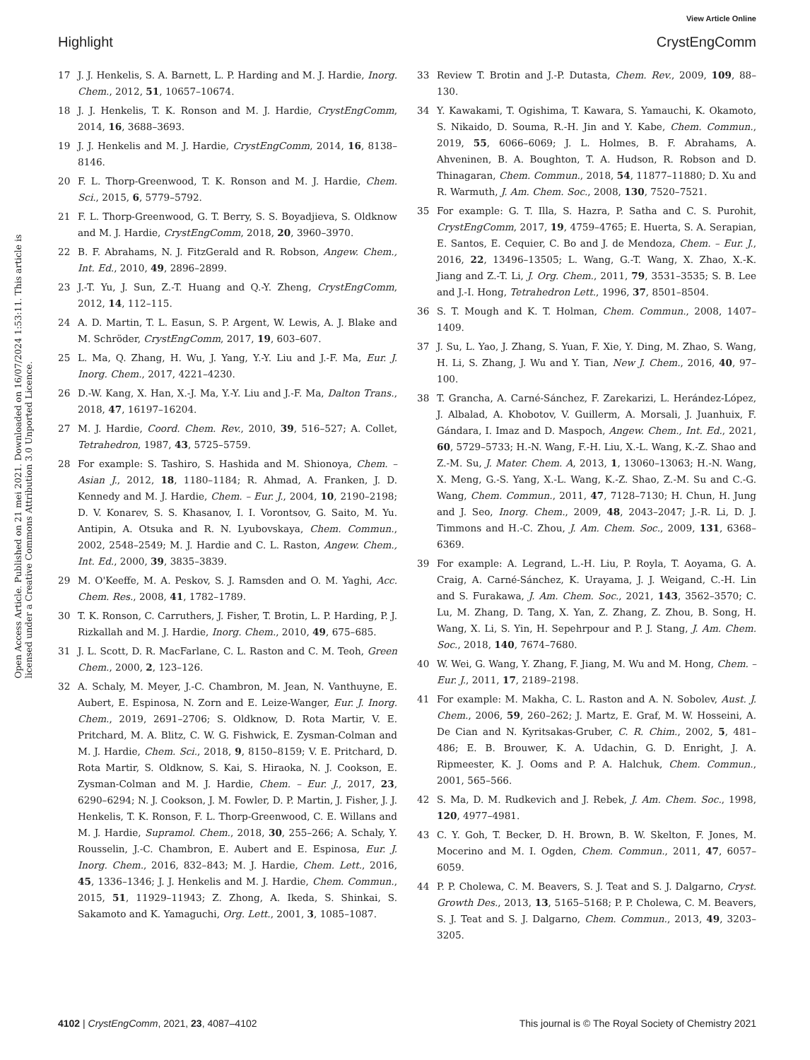View Article Online
Highlight CrystEngComm
Open Access Article. Published on 21 mei 2021. Downloaded on 16/07/2024 1:53:11. This article is licensed under a Creative Commons Attribution 3.0 Unported Licence.
17 J. J. Henkelis, S. A. Barnett, L. P. Harding and M. J. Hardie, Inorg. Chem., 2012, 51, 10657–10674.
18 J. J. Henkelis, T. K. Ronson and M. J. Hardie, CrystEngComm, 2014, 16, 3688–3693.
19 J. J. Henkelis and M. J. Hardie, CrystEngComm, 2014, 16, 8138–8146.
20 F. L. Thorp-Greenwood, T. K. Ronson and M. J. Hardie, Chem. Sci., 2015, 6, 5779–5792.
21 F. L. Thorp-Greenwood, G. T. Berry, S. S. Boyadjieva, S. Oldknow and M. J. Hardie, CrystEngComm, 2018, 20, 3960–3970.
22 B. F. Abrahams, N. J. FitzGerald and R. Robson, Angew. Chem., Int. Ed., 2010, 49, 2896–2899.
23 J.-T. Yu, J. Sun, Z.-T. Huang and Q.-Y. Zheng, CrystEngComm, 2012, 14, 112–115.
24 A. D. Martin, T. L. Easun, S. P. Argent, W. Lewis, A. J. Blake and M. Schröder, CrystEngComm, 2017, 19, 603–607.
25 L. Ma, Q. Zhang, H. Wu, J. Yang, Y.-Y. Liu and J.-F. Ma, Eur. J. Inorg. Chem., 2017, 4221–4230.
26 D.-W. Kang, X. Han, X.-J. Ma, Y.-Y. Liu and J.-F. Ma, Dalton Trans., 2018, 47, 16197–16204.
27 M. J. Hardie, Coord. Chem. Rev., 2010, 39, 516–527; A. Collet, Tetrahedron, 1987, 43, 5725–5759.
28 For example: S. Tashiro, S. Hashida and M. Shionoya, Chem. – Asian J., 2012, 18, 1180–1184; R. Ahmad, A. Franken, J. D. Kennedy and M. J. Hardie, Chem. – Eur. J., 2004, 10, 2190–2198; D. V. Konarev, S. S. Khasanov, I. I. Vorontsov, G. Saito, M. Yu. Antipin, A. Otsuka and R. N. Lyubovskaya, Chem. Commun., 2002, 2548–2549; M. J. Hardie and C. L. Raston, Angew. Chem., Int. Ed., 2000, 39, 3835–3839.
29 M. O'Keeffe, M. A. Peskov, S. J. Ramsden and O. M. Yaghi, Acc. Chem. Res., 2008, 41, 1782–1789.
30 T. K. Ronson, C. Carruthers, J. Fisher, T. Brotin, L. P. Harding, P. J. Rizkallah and M. J. Hardie, Inorg. Chem., 2010, 49, 675–685.
31 J. L. Scott, D. R. MacFarlane, C. L. Raston and C. M. Teoh, Green Chem., 2000, 2, 123–126.
32 A. Schaly, M. Meyer, J.-C. Chambron, M. Jean, N. Vanthuyne, E. Aubert, E. Espinosa, N. Zorn and E. Leize-Wanger, Eur. J. Inorg. Chem., 2019, 2691–2706; S. Oldknow, D. Rota Martir, V. E. Pritchard, M. A. Blitz, C. W. G. Fishwick, E. Zysman-Colman and M. J. Hardie, Chem. Sci., 2018, 9, 8150–8159; V. E. Pritchard, D. Rota Martir, S. Oldknow, S. Kai, S. Hiraoka, N. J. Cookson, E. Zysman-Colman and M. J. Hardie, Chem. – Eur. J., 2017, 23, 6290–6294; N. J. Cookson, J. M. Fowler, D. P. Martin, J. Fisher, J. J. Henkelis, T. K. Ronson, F. L. Thorp-Greenwood, C. E. Willans and M. J. Hardie, Supramol. Chem., 2018, 30, 255–266; A. Schaly, Y. Rousselin, J.-C. Chambron, E. Aubert and E. Espinosa, Eur. J. Inorg. Chem., 2016, 832–843; M. J. Hardie, Chem. Lett., 2016, 45, 1336–1346; J. J. Henkelis and M. J. Hardie, Chem. Commun., 2015, 51, 11929–11943; Z. Zhong, A. Ikeda, S. Shinkai, S. Sakamoto and K. Yamaguchi, Org. Lett., 2001, 3, 1085–1087.
33 Review T. Brotin and J.-P. Dutasta, Chem. Rev., 2009, 109, 88–130.
34 Y. Kawakami, T. Ogishima, T. Kawara, S. Yamauchi, K. Okamoto, S. Nikaido, D. Souma, R.-H. Jin and Y. Kabe, Chem. Commun., 2019, 55, 6066–6069; J. L. Holmes, B. F. Abrahams, A. Ahveninen, B. A. Boughton, T. A. Hudson, R. Robson and D. Thinagaran, Chem. Commun., 2018, 54, 11877–11880; D. Xu and R. Warmuth, J. Am. Chem. Soc., 2008, 130, 7520–7521.
35 For example: G. T. Illa, S. Hazra, P. Satha and C. S. Purohit, CrystEngComm, 2017, 19, 4759–4765; E. Huerta, S. A. Serapian, E. Santos, E. Cequier, C. Bo and J. de Mendoza, Chem. – Eur. J., 2016, 22, 13496–13505; L. Wang, G.-T. Wang, X. Zhao, X.-K. Jiang and Z.-T. Li, J. Org. Chem., 2011, 79, 3531–3535; S. B. Lee and J.-I. Hong, Tetrahedron Lett., 1996, 37, 8501–8504.
36 S. T. Mough and K. T. Holman, Chem. Commun., 2008, 1407–1409.
37 J. Su, L. Yao, J. Zhang, S. Yuan, F. Xie, Y. Ding, M. Zhao, S. Wang, H. Li, S. Zhang, J. Wu and Y. Tian, New J. Chem., 2016, 40, 97–100.
38 T. Grancha, A. Carné-Sánchez, F. Zarekarizi, L. Herández-López, J. Albalad, A. Khobotov, V. Guillerm, A. Morsali, J. Juanhuix, F. Gándara, I. Imaz and D. Maspoch, Angew. Chem., Int. Ed., 2021, 60, 5729–5733; H.-N. Wang, F.-H. Liu, X.-L. Wang, K.-Z. Shao and Z.-M. Su, J. Mater. Chem. A, 2013, 1, 13060–13063; H.-N. Wang, X. Meng, G.-S. Yang, X.-L. Wang, K.-Z. Shao, Z.-M. Su and C.-G. Wang, Chem. Commun., 2011, 47, 7128–7130; H. Chun, H. Jung and J. Seo, Inorg. Chem., 2009, 48, 2043–2047; J.-R. Li, D. J. Timmons and H.-C. Zhou, J. Am. Chem. Soc., 2009, 131, 6368–6369.
39 For example: A. Legrand, L.-H. Liu, P. Royla, T. Aoyama, G. A. Craig, A. Carné-Sánchez, K. Urayama, J. J. Weigand, C.-H. Lin and S. Furakawa, J. Am. Chem. Soc., 2021, 143, 3562–3570; C. Lu, M. Zhang, D. Tang, X. Yan, Z. Zhang, Z. Zhou, B. Song, H. Wang, X. Li, S. Yin, H. Sepehrpour and P. J. Stang, J. Am. Chem. Soc., 2018, 140, 7674–7680.
40 W. Wei, G. Wang, Y. Zhang, F. Jiang, M. Wu and M. Hong, Chem. – Eur. J., 2011, 17, 2189–2198.
41 For example: M. Makha, C. L. Raston and A. N. Sobolev, Aust. J. Chem., 2006, 59, 260–262; J. Martz, E. Graf, M. W. Hosseini, A. De Cian and N. Kyritsakas-Gruber, C. R. Chim., 2002, 5, 481–486; E. B. Brouwer, K. A. Udachin, G. D. Enright, J. A. Ripmeester, K. J. Ooms and P. A. Halchuk, Chem. Commun., 2001, 565–566.
42 S. Ma, D. M. Rudkevich and J. Rebek, J. Am. Chem. Soc., 1998, 120, 4977–4981.
43 C. Y. Goh, T. Becker, D. H. Brown, B. W. Skelton, F. Jones, M. Mocerino and M. I. Ogden, Chem. Commun., 2011, 47, 6057–6059.
44 P. P. Cholewa, C. M. Beavers, S. J. Teat and S. J. Dalgarno, Cryst. Growth Des., 2013, 13, 5165–5168; P. P. Cholewa, C. M. Beavers, S. J. Teat and S. J. Dalgarno, Chem. Commun., 2013, 49, 3203–3205.
4102 | CrystEngComm, 2021, 23, 4087–4102 This journal is © The Royal Society of Chemistry 2021